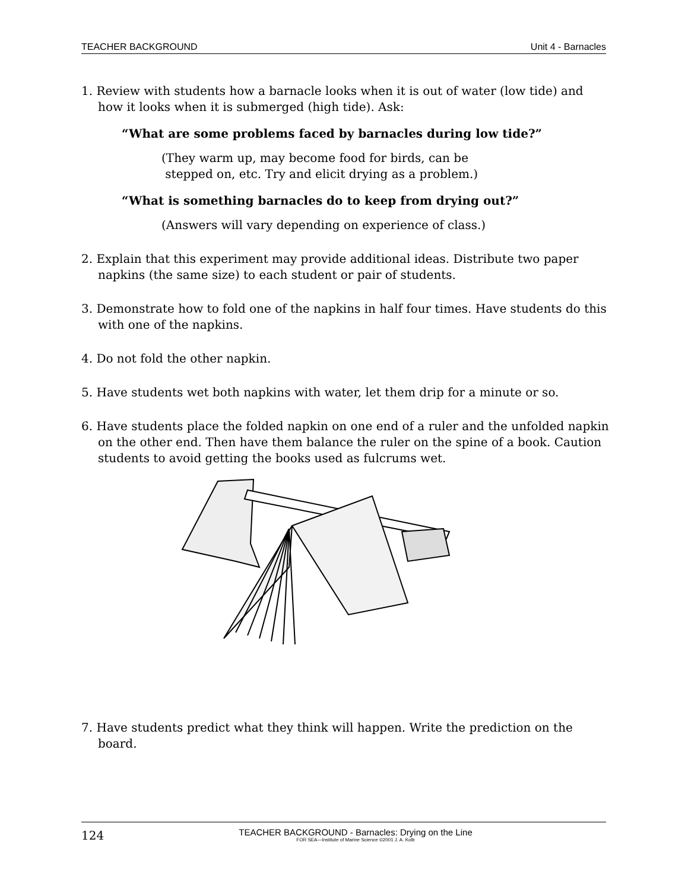TEACHER BACKGROUND Unit 4 - Barnacles
1. Review with students how a barnacle looks when it is out of water (low tide) and how it looks when it is submerged (high tide). Ask:
“What are some problems faced by barnacles during low tide?”
(They warm up, may become food for birds, can be
stepped on, etc. Try and elicit drying as a problem.)
“What is something barnacles do to keep from drying out?”
(Answers will vary depending on experience of class.)
2. Explain that this experiment may provide additional ideas. Distribute two paper napkins (the same size) to each student or pair of students.
3. Demonstrate how to fold one of the napkins in half four times. Have students do this with one of the napkins.
4. Do not fold the other napkin.
5. Have students wet both napkins with water, let them drip for a minute or so.
6. Have students place the folded napkin on one end of a ruler and the unfolded napkin on the other end. Then have them balance the ruler on the spine of a book. Caution students to avoid getting the books used as fulcrums wet.
7. Have students predict what they think will happen. Write the prediction on the board.
124
TEACHER BACKGROUND - Barnacles: Drying on the Line
FOR SEA—Institute of Marine Science ©2001 J. A. Kolb